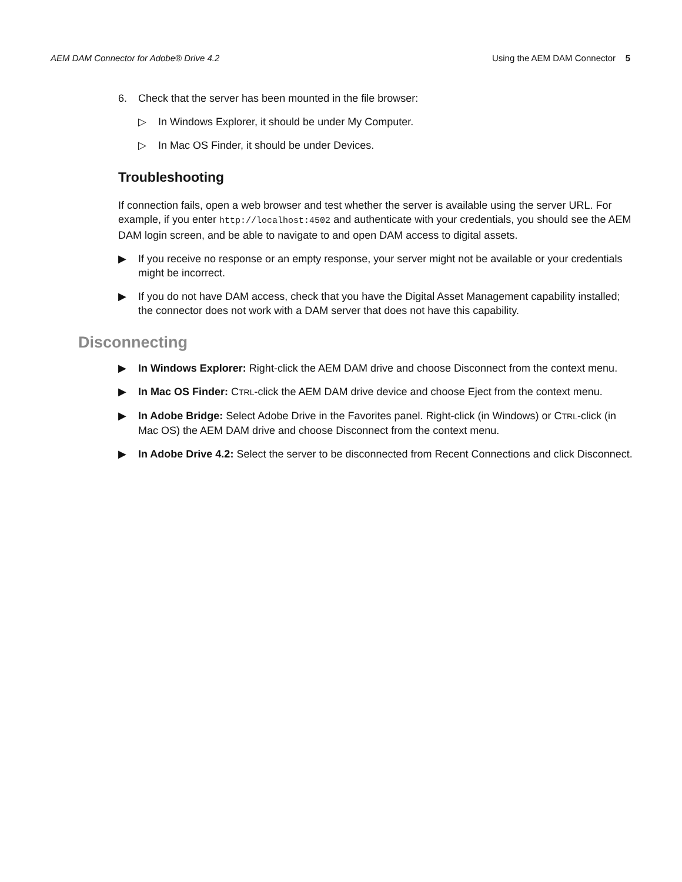AEM DAM Connector for Adobe® Drive 4.2 Using the AEM DAM Connector 5
6. Check that the server has been mounted in the file browser:
▷ In Windows Explorer, it should be under My Computer.
▷ In Mac OS Finder, it should be under Devices.
Troubleshooting
If connection fails, open a web browser and test whether the server is available using the server URL. For example, if you enter http://localhost:4502 and authenticate with your credentials, you should see the AEM DAM login screen, and be able to navigate to and open DAM access to digital assets.
▶ If you receive no response or an empty response, your server might not be available or your credentials might be incorrect.
▶ If you do not have DAM access, check that you have the Digital Asset Management capability installed; the connector does not work with a DAM server that does not have this capability.
Disconnecting
▶ In Windows Explorer: Right-click the AEM DAM drive and choose Disconnect from the context menu.
▶ In Mac OS Finder: CTRL-click the AEM DAM drive device and choose Eject from the context menu.
▶ In Adobe Bridge: Select Adobe Drive in the Favorites panel. Right-click (in Windows) or CTRL-click (in Mac OS) the AEM DAM drive and choose Disconnect from the context menu.
▶ In Adobe Drive 4.2: Select the server to be disconnected from Recent Connections and click Disconnect.